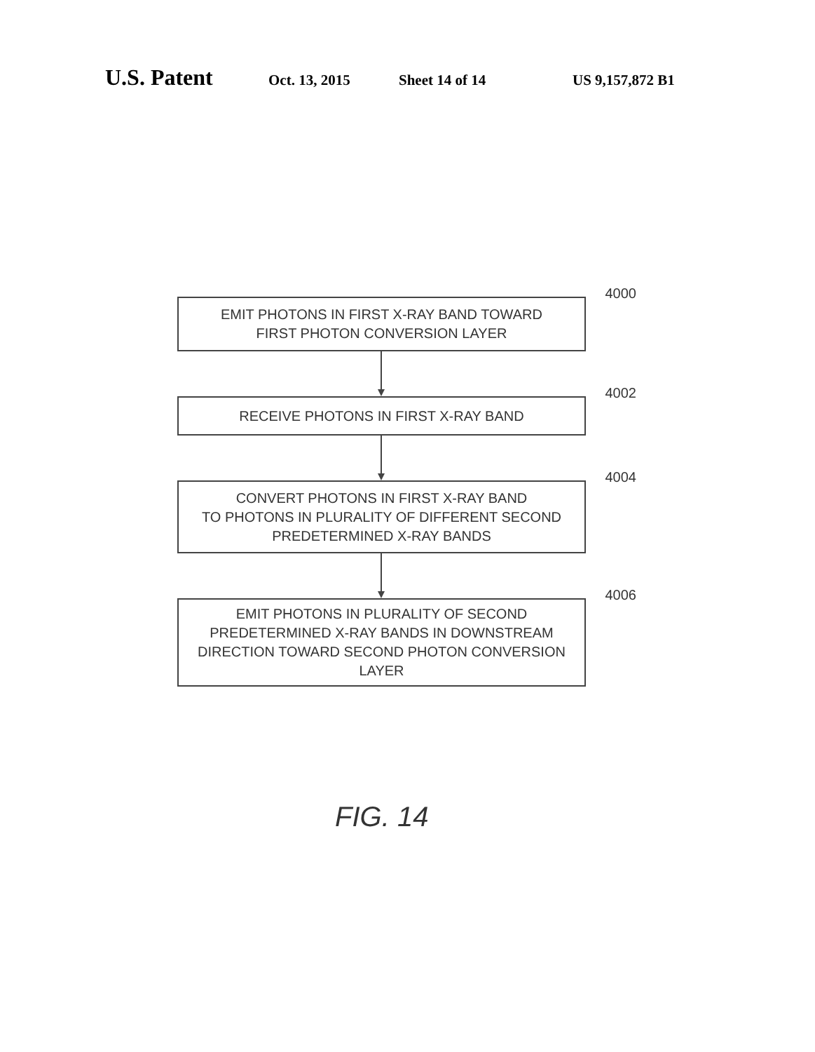U.S. Patent Oct. 13, 2015 Sheet 14 of 14 US 9,157,872 B1
4000
EMIT PHOTONS IN FIRST X-RAY BAND TOWARD
FIRST PHOTON CONVERSION LAYER
4002
RECEIVE PHOTONS IN FIRST X-RAY BAND
4004
CONVERT PHOTONS IN FIRST X-RAY BAND
TO PHOTONS IN PLURALITY OF DIFFERENT SECOND
PREDETERMINED X-RAY BANDS
4006
EMIT PHOTONS IN PLURALITY OF SECOND
PREDETERMINED X-RAY BANDS IN DOWNSTREAM
DIRECTION TOWARD SECOND PHOTON CONVERSION
LAYER
FIG. 14